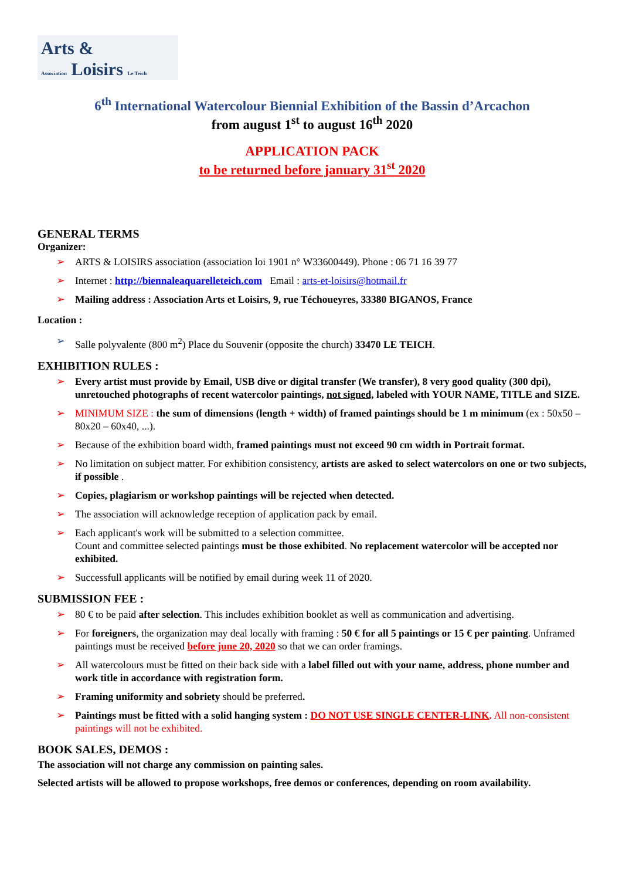Arts &
Association Loisirs Le Teich
6<sup>th</sup> International Watercolour Biennial Exhibition of the Bassin d’Arcachon
from august 1<sup>st</sup> to august 16<sup>th</sup> 2020
APPLICATION PACK
to be returned before january 31<sup>st</sup> 2020
GENERAL TERMS
Organizer:
➢ ARTS & LOISIRS association (association loi 1901 n° W33600449). Phone : 06 71 16 39 77
➢ Internet : http://biennaleaquarelleteich.com Email : arts-et-loisirs@hotmail.fr
➢ Mailing address : Association Arts et Loisirs, 9, rue Téchoueyres, 33380 BIGANOS, France
Location :
➢ Salle polyvalente (800 m<sup>2</sup>) Place du Souvenir (opposite the church) 33470 LE TEICH.
EXHIBITION RULES :
➢ Every artist must provide by Email, USB dive or digital transfer (We transfer), 8 very good quality (300 dpi), unretouched photographs of recent watercolor paintings, not signed, labeled with YOUR NAME, TITLE and SIZE.
➢ MINIMUM SIZE : the sum of dimensions (length + width) of framed paintings should be 1 m minimum (ex : 50x50 – 80x20 – 60x40, ...).
➢ Because of the exhibition board width, framed paintings must not exceed 90 cm width in Portrait format.
➢ No limitation on subject matter. For exhibition consistency, artists are asked to select watercolors on one or two subjects, if possible .
➢ Copies, plagiarism or workshop paintings will be rejected when detected.
➢ The association will acknowledge reception of application pack by email.
➢ Each applicant's work will be submitted to a selection committee.
Count and committee selected paintings must be those exhibited. No replacement watercolor will be accepted nor exhibited.
➢ Successfull applicants will be notified by email during week 11 of 2020.
SUBMISSION FEE :
➢ 80 € to be paid after selection. This includes exhibition booklet as well as communication and advertising.
➢ For foreigners, the organization may deal locally with framing : 50 € for all 5 paintings or 15 € per painting. Unframed paintings must be received before june 20, 2020 so that we can order framings.
➢ All watercolours must be fitted on their back side with a label filled out with your name, address, phone number and work title in accordance with registration form.
➢ Framing uniformity and sobriety should be preferred.
➢ Paintings must be fitted with a solid hanging system : DO NOT USE SINGLE CENTER-LINK. All non-consistent paintings will not be exhibited.
BOOK SALES, DEMOS :
The association will not charge any commission on painting sales.
Selected artists will be allowed to propose workshops, free demos or conferences, depending on room availability.